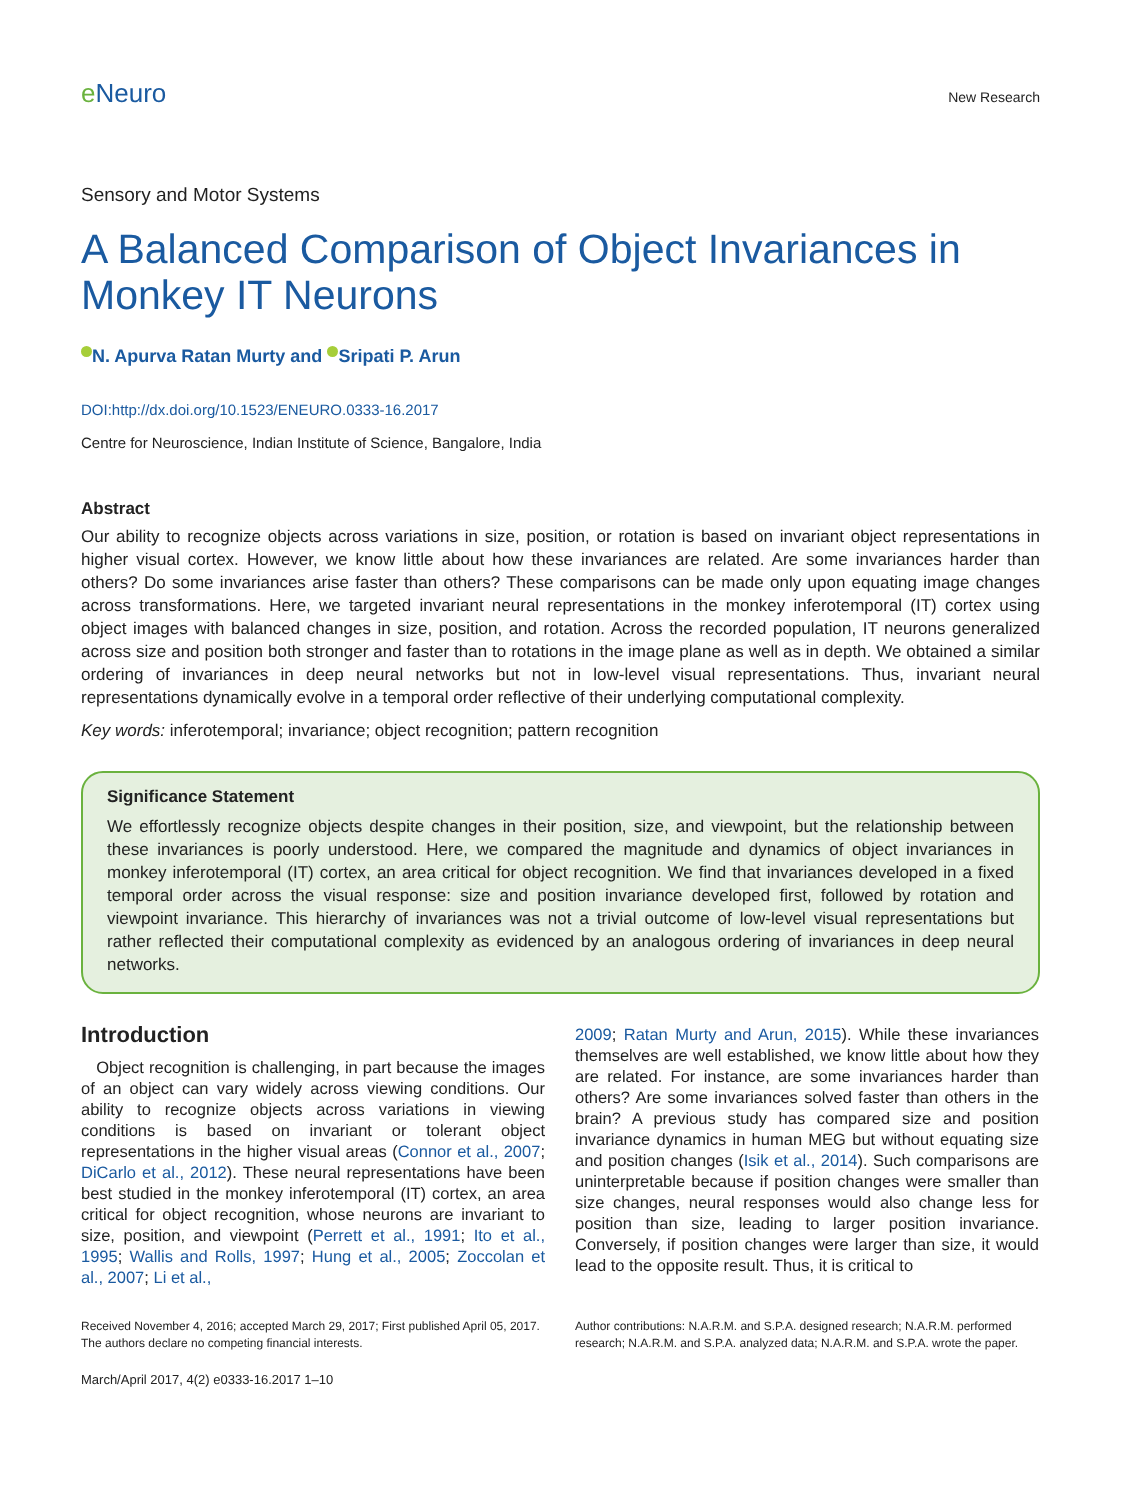e Neuro
New Research
Sensory and Motor Systems
A Balanced Comparison of Object Invariances in Monkey IT Neurons
N. Apurva Ratan Murty and Sripati P. Arun
DOI:http://dx.doi.org/10.1523/ENEURO.0333-16.2017
Centre for Neuroscience, Indian Institute of Science, Bangalore, India
Abstract
Our ability to recognize objects across variations in size, position, or rotation is based on invariant object representations in higher visual cortex. However, we know little about how these invariances are related. Are some invariances harder than others? Do some invariances arise faster than others? These comparisons can be made only upon equating image changes across transformations. Here, we targeted invariant neural representations in the monkey inferotemporal (IT) cortex using object images with balanced changes in size, position, and rotation. Across the recorded population, IT neurons generalized across size and position both stronger and faster than to rotations in the image plane as well as in depth. We obtained a similar ordering of invariances in deep neural networks but not in low-level visual representations. Thus, invariant neural representations dynamically evolve in a temporal order reflective of their underlying computational complexity.
Key words: inferotemporal; invariance; object recognition; pattern recognition
Significance Statement
We effortlessly recognize objects despite changes in their position, size, and viewpoint, but the relationship between these invariances is poorly understood. Here, we compared the magnitude and dynamics of object invariances in monkey inferotemporal (IT) cortex, an area critical for object recognition. We find that invariances developed in a fixed temporal order across the visual response: size and position invariance developed first, followed by rotation and viewpoint invariance. This hierarchy of invariances was not a trivial outcome of low-level visual representations but rather reflected their computational complexity as evidenced by an analogous ordering of invariances in deep neural networks.
Introduction
Object recognition is challenging, in part because the images of an object can vary widely across viewing conditions. Our ability to recognize objects across variations in viewing conditions is based on invariant or tolerant object representations in the higher visual areas (Connor et al., 2007; DiCarlo et al., 2012). These neural representations have been best studied in the monkey inferotemporal (IT) cortex, an area critical for object recognition, whose neurons are invariant to size, position, and viewpoint (Perrett et al., 1991; Ito et al., 1995; Wallis and Rolls, 1997; Hung et al., 2005; Zoccolan et al., 2007; Li et al.,
2009; Ratan Murty and Arun, 2015). While these invariances themselves are well established, we know little about how they are related. For instance, are some invariances harder than others? Are some invariances solved faster than others in the brain? A previous study has compared size and position invariance dynamics in human MEG but without equating size and position changes (Isik et al., 2014). Such comparisons are uninterpretable because if position changes were smaller than size changes, neural responses would also change less for position than size, leading to larger position invariance. Conversely, if position changes were larger than size, it would lead to the opposite result. Thus, it is critical to
Received November 4, 2016; accepted March 29, 2017; First published April 05, 2017.
The authors declare no competing financial interests.
Author contributions: N.A.R.M. and S.P.A. designed research; N.A.R.M. performed research; N.A.R.M. and S.P.A. analyzed data; N.A.R.M. and S.P.A. wrote the paper.
March/April 2017, 4(2) e0333-16.2017 1–10